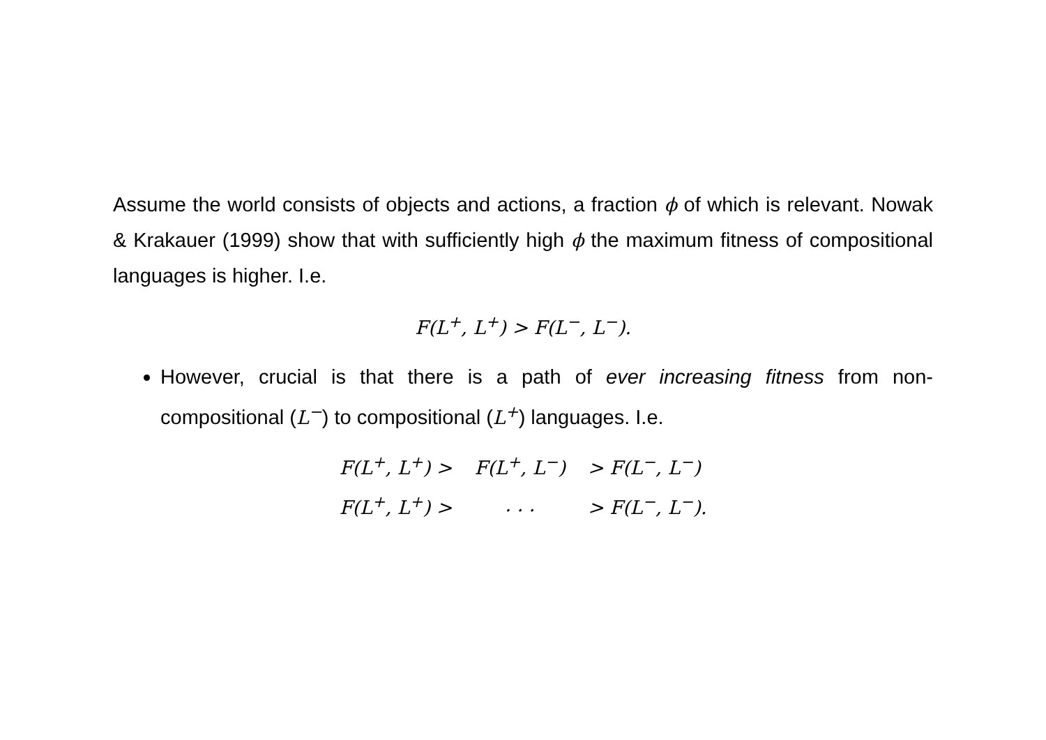Assume the world consists of objects and actions, a fraction ϕ of which is relevant. Nowak & Krakauer (1999) show that with sufficiently high ϕ the maximum fitness of compositional languages is higher. I.e.
F(L<sup>+</sup>, L<sup>+</sup>) > F(L<sup>−</sup>, L<sup>−</sup>).
However, crucial is that there is a path of ever increasing fitness from non-compositional (L<sup>−</sup>) to compositional (L<sup>+</sup>) languages. I.e.
| F(L<sup>+</sup>, L<sup>+</sup>) > | F(L<sup>+</sup>, L<sup>−</sup>) | > F(L<sup>−</sup>, L<sup>−</sup>) |
| F(L<sup>+</sup>, L<sup>+</sup>) > | . . . | > F(L<sup>−</sup>, L<sup>−</sup>). |